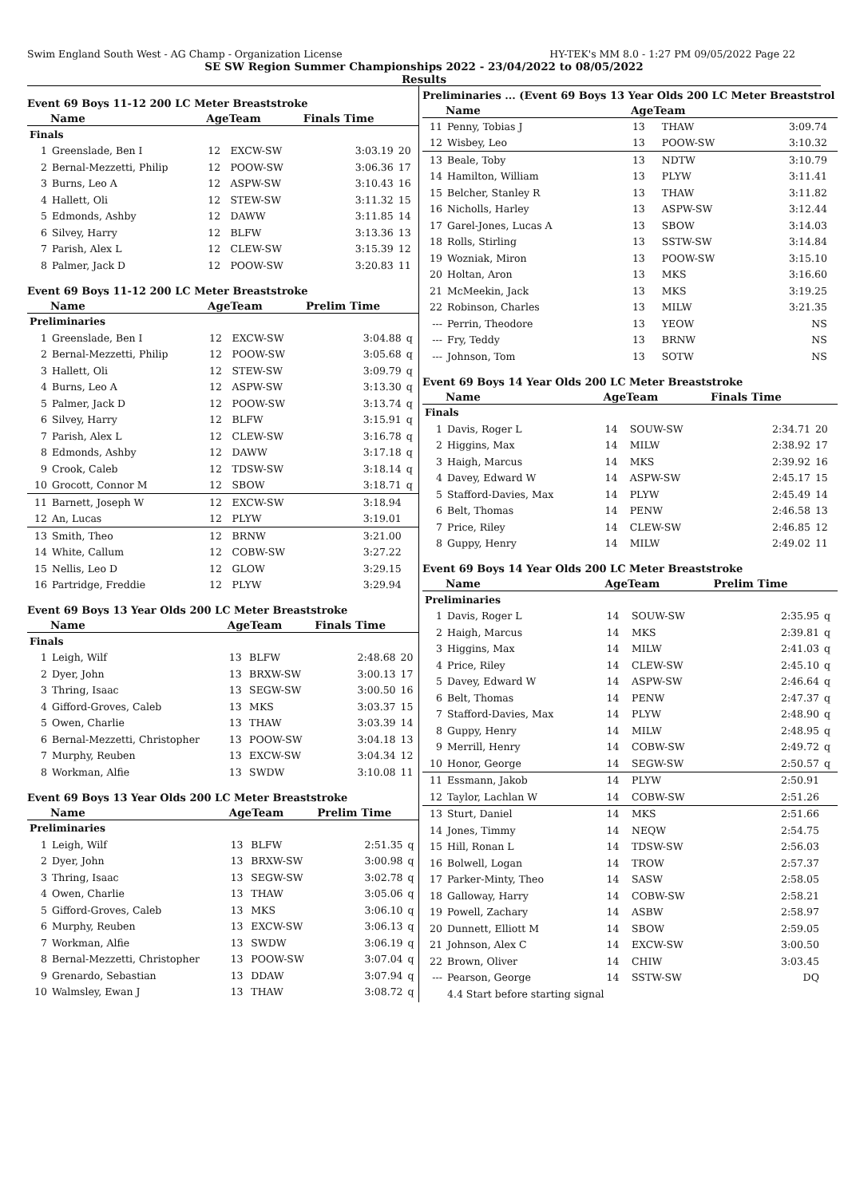Swim England South West - AG Champ - Organization License HY-TEK's MM 8.0 - 1:27 PM 09/05/2022 Page 22
SE SW Region Summer Championships 2022 - 23/04/2022 to 08/05/2022
Results
Event 69 Boys 11-12 200 LC Meter Breaststroke
| | Name | AgeTeam | | Finals Time | |
| --- | --- | --- | --- | --- | --- |
| Finals | | | | | |
| 1 | Greenslade, Ben I | 12 | EXCW-SW | 3:03.19 | 20 |
| 2 | Bernal-Mezzetti, Philip | 12 | POOW-SW | 3:06.36 | 17 |
| 3 | Burns, Leo A | 12 | ASPW-SW | 3:10.43 | 16 |
| 4 | Hallett, Oli | 12 | STEW-SW | 3:11.32 | 15 |
| 5 | Edmonds, Ashby | 12 | DAWW | 3:11.85 | 14 |
| 6 | Silvey, Harry | 12 | BLFW | 3:13.36 | 13 |
| 7 | Parish, Alex L | 12 | CLEW-SW | 3:15.39 | 12 |
| 8 | Palmer, Jack D | 12 | POOW-SW | 3:20.83 | 11 |
Event 69 Boys 11-12 200 LC Meter Breaststroke
| | Name | AgeTeam | | Prelim Time | |
| --- | --- | --- | --- | --- | --- |
| Preliminaries | | | | | |
| 1 | Greenslade, Ben I | 12 | EXCW-SW | 3:04.88 | q |
| 2 | Bernal-Mezzetti, Philip | 12 | POOW-SW | 3:05.68 | q |
| 3 | Hallett, Oli | 12 | STEW-SW | 3:09.79 | q |
| 4 | Burns, Leo A | 12 | ASPW-SW | 3:13.30 | q |
| 5 | Palmer, Jack D | 12 | POOW-SW | 3:13.74 | q |
| 6 | Silvey, Harry | 12 | BLFW | 3:15.91 | q |
| 7 | Parish, Alex L | 12 | CLEW-SW | 3:16.78 | q |
| 8 | Edmonds, Ashby | 12 | DAWW | 3:17.18 | q |
| 9 | Crook, Caleb | 12 | TDSW-SW | 3:18.14 | q |
| 10 | Grocott, Connor M | 12 | SBOW | 3:18.71 | q |
| 11 | Barnett, Joseph W | 12 | EXCW-SW | 3:18.94 | |
| 12 | An, Lucas | 12 | PLYW | 3:19.01 | |
| 13 | Smith, Theo | 12 | BRNW | 3:21.00 | |
| 14 | White, Callum | 12 | COBW-SW | 3:27.22 | |
| 15 | Nellis, Leo D | 12 | GLOW | 3:29.15 | |
| 16 | Partridge, Freddie | 12 | PLYW | 3:29.94 | |
Event 69 Boys 13 Year Olds 200 LC Meter Breaststroke
| | Name | AgeTeam | | Finals Time | |
| --- | --- | --- | --- | --- | --- |
| Finals | | | | | |
| 1 | Leigh, Wilf | 13 | BLFW | 2:48.68 | 20 |
| 2 | Dyer, John | 13 | BRXW-SW | 3:00.13 | 17 |
| 3 | Thring, Isaac | 13 | SEGW-SW | 3:00.50 | 16 |
| 4 | Gifford-Groves, Caleb | 13 | MKS | 3:03.37 | 15 |
| 5 | Owen, Charlie | 13 | THAW | 3:03.39 | 14 |
| 6 | Bernal-Mezzetti, Christopher | 13 | POOW-SW | 3:04.18 | 13 |
| 7 | Murphy, Reuben | 13 | EXCW-SW | 3:04.34 | 12 |
| 8 | Workman, Alfie | 13 | SWDW | 3:10.08 | 11 |
Event 69 Boys 13 Year Olds 200 LC Meter Breaststroke
| | Name | AgeTeam | | Prelim Time | |
| --- | --- | --- | --- | --- | --- |
| Preliminaries | | | | | |
| 1 | Leigh, Wilf | 13 | BLFW | 2:51.35 | q |
| 2 | Dyer, John | 13 | BRXW-SW | 3:00.98 | q |
| 3 | Thring, Isaac | 13 | SEGW-SW | 3:02.78 | q |
| 4 | Owen, Charlie | 13 | THAW | 3:05.06 | q |
| 5 | Gifford-Groves, Caleb | 13 | MKS | 3:06.10 | q |
| 6 | Murphy, Reuben | 13 | EXCW-SW | 3:06.13 | q |
| 7 | Workman, Alfie | 13 | SWDW | 3:06.19 | q |
| 8 | Bernal-Mezzetti, Christopher | 13 | POOW-SW | 3:07.04 | q |
| 9 | Grenardo, Sebastian | 13 | DDAW | 3:07.94 | q |
| 10 | Walmsley, Ewan J | 13 | THAW | 3:08.72 | q |
Preliminaries ... (Event 69 Boys 13 Year Olds 200 LC Meter Breaststrol
| | Name | AgeTeam | | | |
| --- | --- | --- | --- | --- | --- |
| 11 | Penny, Tobias J | 13 | THAW | 3:09.74 | |
| 12 | Wisbey, Leo | 13 | POOW-SW | 3:10.32 | |
| 13 | Beale, Toby | 13 | NDTW | 3:10.79 | |
| 14 | Hamilton, William | 13 | PLYW | 3:11.41 | |
| 15 | Belcher, Stanley R | 13 | THAW | 3:11.82 | |
| 16 | Nicholls, Harley | 13 | ASPW-SW | 3:12.44 | |
| 17 | Garel-Jones, Lucas A | 13 | SBOW | 3:14.03 | |
| 18 | Rolls, Stirling | 13 | SSTW-SW | 3:14.84 | |
| 19 | Wozniak, Miron | 13 | POOW-SW | 3:15.10 | |
| 20 | Holtan, Aron | 13 | MKS | 3:16.60 | |
| 21 | McMeekin, Jack | 13 | MKS | 3:19.25 | |
| 22 | Robinson, Charles | 13 | MILW | 3:21.35 | |
| --- | Perrin, Theodore | 13 | YEOW | NS | |
| --- | Fry, Teddy | 13 | BRNW | NS | |
| --- | Johnson, Tom | 13 | SOTW | NS | |
Event 69 Boys 14 Year Olds 200 LC Meter Breaststroke
| | Name | AgeTeam | | Finals Time | |
| --- | --- | --- | --- | --- | --- |
| Finals | | | | | |
| 1 | Davis, Roger L | 14 | SOUW-SW | 2:34.71 | 20 |
| 2 | Higgins, Max | 14 | MILW | 2:38.92 | 17 |
| 3 | Haigh, Marcus | 14 | MKS | 2:39.92 | 16 |
| 4 | Davey, Edward W | 14 | ASPW-SW | 2:45.17 | 15 |
| 5 | Stafford-Davies, Max | 14 | PLYW | 2:45.49 | 14 |
| 6 | Belt, Thomas | 14 | PENW | 2:46.58 | 13 |
| 7 | Price, Riley | 14 | CLEW-SW | 2:46.85 | 12 |
| 8 | Guppy, Henry | 14 | MILW | 2:49.02 | 11 |
Event 69 Boys 14 Year Olds 200 LC Meter Breaststroke
| | Name | AgeTeam | | Prelim Time | |
| --- | --- | --- | --- | --- | --- |
| Preliminaries | | | | | |
| 1 | Davis, Roger L | 14 | SOUW-SW | 2:35.95 | q |
| 2 | Haigh, Marcus | 14 | MKS | 2:39.81 | q |
| 3 | Higgins, Max | 14 | MILW | 2:41.03 | q |
| 4 | Price, Riley | 14 | CLEW-SW | 2:45.10 | q |
| 5 | Davey, Edward W | 14 | ASPW-SW | 2:46.64 | q |
| 6 | Belt, Thomas | 14 | PENW | 2:47.37 | q |
| 7 | Stafford-Davies, Max | 14 | PLYW | 2:48.90 | q |
| 8 | Guppy, Henry | 14 | MILW | 2:48.95 | q |
| 9 | Merrill, Henry | 14 | COBW-SW | 2:49.72 | q |
| 10 | Honor, George | 14 | SEGW-SW | 2:50.57 | q |
| 11 | Essmann, Jakob | 14 | PLYW | 2:50.91 | |
| 12 | Taylor, Lachlan W | 14 | COBW-SW | 2:51.26 | |
| 13 | Sturt, Daniel | 14 | MKS | 2:51.66 | |
| 14 | Jones, Timmy | 14 | NEQW | 2:54.75 | |
| 15 | Hill, Ronan L | 14 | TDSW-SW | 2:56.03 | |
| 16 | Bolwell, Logan | 14 | TROW | 2:57.37 | |
| 17 | Parker-Minty, Theo | 14 | SASW | 2:58.05 | |
| 18 | Galloway, Harry | 14 | COBW-SW | 2:58.21 | |
| 19 | Powell, Zachary | 14 | ASBW | 2:58.97 | |
| 20 | Dunnett, Elliott M | 14 | SBOW | 2:59.05 | |
| 21 | Johnson, Alex C | 14 | EXCW-SW | 3:00.50 | |
| 22 | Brown, Oliver | 14 | CHIW | 3:03.45 | |
| --- | Pearson, George | 14 | SSTW-SW | DQ | |
| | 4.4 Start before starting signal | | | | |